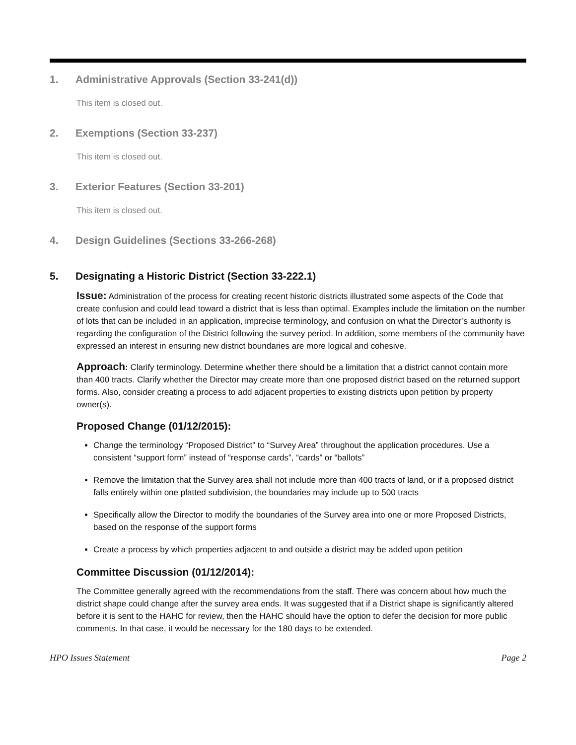1. Administrative Approvals (Section 33-241(d))
This item is closed out.
2. Exemptions (Section 33-237)
This item is closed out.
3. Exterior Features (Section 33-201)
This item is closed out.
4. Design Guidelines (Sections 33-266-268)
5. Designating a Historic District (Section 33-222.1)
Issue: Administration of the process for creating recent historic districts illustrated some aspects of the Code that create confusion and could lead toward a district that is less than optimal. Examples include the limitation on the number of lots that can be included in an application, imprecise terminology, and confusion on what the Director’s authority is regarding the configuration of the District following the survey period. In addition, some members of the community have expressed an interest in ensuring new district boundaries are more logical and cohesive.
Approach: Clarify terminology. Determine whether there should be a limitation that a district cannot contain more than 400 tracts. Clarify whether the Director may create more than one proposed district based on the returned support forms. Also, consider creating a process to add adjacent properties to existing districts upon petition by property owner(s).
Proposed Change (01/12/2015):
Change the terminology “Proposed District” to “Survey Area” throughout the application procedures. Use a consistent “support form” instead of “response cards”, “cards” or “ballots”
Remove the limitation that the Survey area shall not include more than 400 tracts of land, or if a proposed district falls entirely within one platted subdivision, the boundaries may include up to 500 tracts
Specifically allow the Director to modify the boundaries of the Survey area into one or more Proposed Districts, based on the response of the support forms
Create a process by which properties adjacent to and outside a district may be added upon petition
Committee Discussion (01/12/2014):
The Committee generally agreed with the recommendations from the staff. There was concern about how much the district shape could change after the survey area ends. It was suggested that if a District shape is significantly altered before it is sent to the HAHC for review, then the HAHC should have the option to defer the decision for more public comments. In that case, it would be necessary for the 180 days to be extended.
HPO Issues Statement Page 2